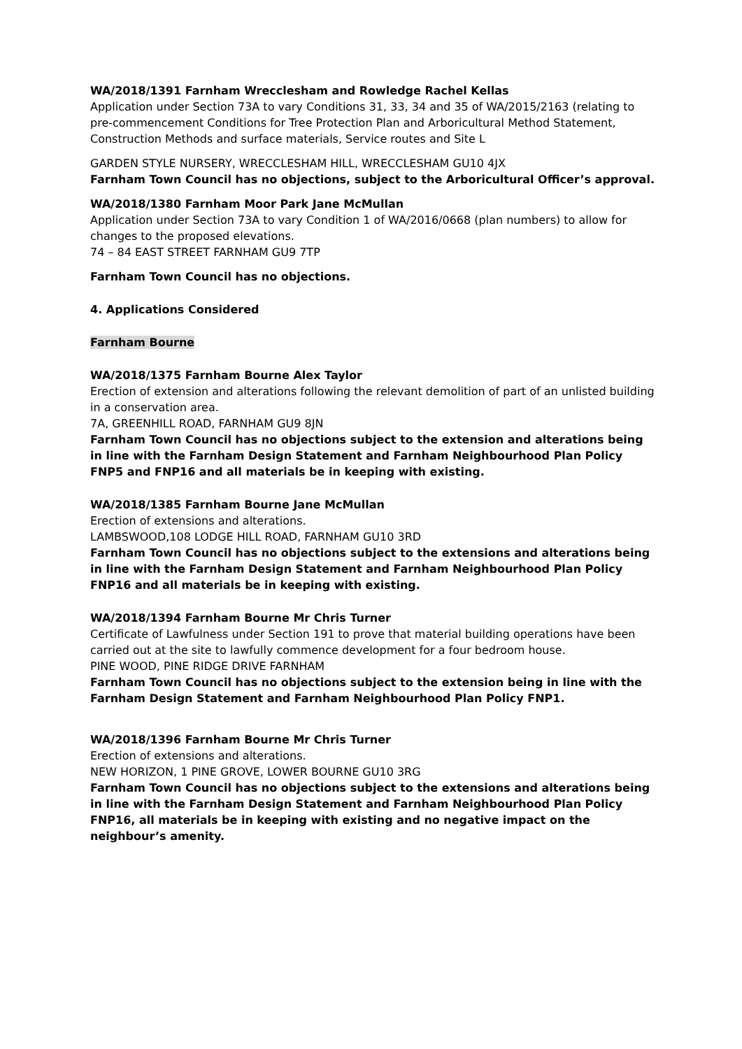WA/2018/1391 Farnham Wrecclesham and Rowledge Rachel Kellas
Application under Section 73A to vary Conditions 31, 33, 34 and 35 of WA/2015/2163 (relating to pre-commencement Conditions for Tree Protection Plan and Arboricultural Method Statement, Construction Methods and surface materials, Service routes and Site L
GARDEN STYLE NURSERY, WRECCLESHAM HILL, WRECCLESHAM GU10 4JX
Farnham Town Council has no objections, subject to the Arboricultural Officer’s approval.
WA/2018/1380 Farnham Moor Park Jane McMullan
Application under Section 73A to vary Condition 1 of WA/2016/0668 (plan numbers) to allow for changes to the proposed elevations.
74 – 84 EAST STREET FARNHAM GU9 7TP
Farnham Town Council has no objections.
4. Applications Considered
Farnham Bourne
WA/2018/1375 Farnham Bourne Alex Taylor
Erection of extension and alterations following the relevant demolition of part of an unlisted building in a conservation area.
7A, GREENHILL ROAD, FARNHAM GU9 8JN
Farnham Town Council has no objections subject to the extension and alterations being in line with the Farnham Design Statement and Farnham Neighbourhood Plan Policy FNP5 and FNP16 and all materials be in keeping with existing.
WA/2018/1385 Farnham Bourne Jane McMullan
Erection of extensions and alterations.
LAMBSWOOD,108 LODGE HILL ROAD, FARNHAM GU10 3RD
Farnham Town Council has no objections subject to the extensions and alterations being in line with the Farnham Design Statement and Farnham Neighbourhood Plan Policy FNP16 and all materials be in keeping with existing.
WA/2018/1394 Farnham Bourne Mr Chris Turner
Certificate of Lawfulness under Section 191 to prove that material building operations have been carried out at the site to lawfully commence development for a four bedroom house.
PINE WOOD, PINE RIDGE DRIVE FARNHAM
Farnham Town Council has no objections subject to the extension being in line with the Farnham Design Statement and Farnham Neighbourhood Plan Policy FNP1.
WA/2018/1396 Farnham Bourne Mr Chris Turner
Erection of extensions and alterations.
NEW HORIZON, 1 PINE GROVE, LOWER BOURNE GU10 3RG
Farnham Town Council has no objections subject to the extensions and alterations being in line with the Farnham Design Statement and Farnham Neighbourhood Plan Policy FNP16, all materials be in keeping with existing and no negative impact on the neighbour’s amenity.